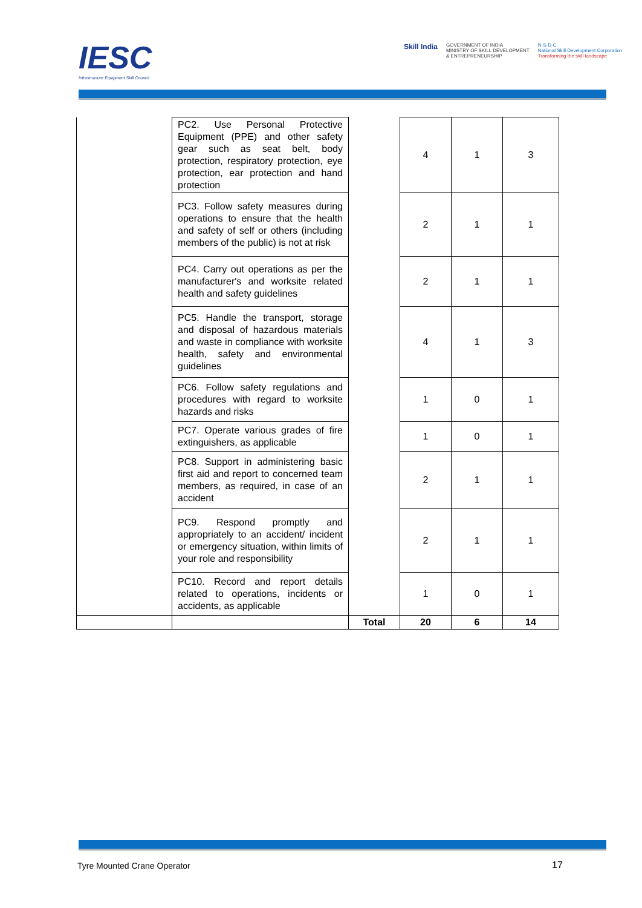IESC
Infrastructure Equipment Skill Council
Skill India
GOVERNMENT OF INDIA
MINISTRY OF SKILL DEVELOPMENT
& ENTREPRENEURSHIP
N·S·D·C
National Skill Development Corporation
Transforming the skill landscape
| | PC2. Use Personal Protective Equipment (PPE) and other safety gear such as seat belt, body protection, respiratory protection, eye protection, ear protection and hand protection | | 4 | 1 | 3 |
| | PC3. Follow safety measures during operations to ensure that the health and safety of self or others (including members of the public) is not at risk | | 2 | 1 | 1 |
| | PC4. Carry out operations as per the manufacturer's and worksite related health and safety guidelines | | 2 | 1 | 1 |
| | PC5. Handle the transport, storage and disposal of hazardous materials and waste in compliance with worksite health, safety and environmental guidelines | | 4 | 1 | 3 |
| | PC6. Follow safety regulations and procedures with regard to worksite hazards and risks | | 1 | 0 | 1 |
| | PC7. Operate various grades of fire extinguishers, as applicable | | 1 | 0 | 1 |
| | PC8. Support in administering basic first aid and report to concerned team members, as required, in case of an accident | | 2 | 1 | 1 |
| | PC9. Respond promptly and appropriately to an accident/ incident or emergency situation, within limits of your role and responsibility | | 2 | 1 | 1 |
| | PC10. Record and report details related to operations, incidents or accidents, as applicable | | 1 | 0 | 1 |
| | | Total | 20 | 6 | 14 |
Tyre Mounted Crane Operator 17